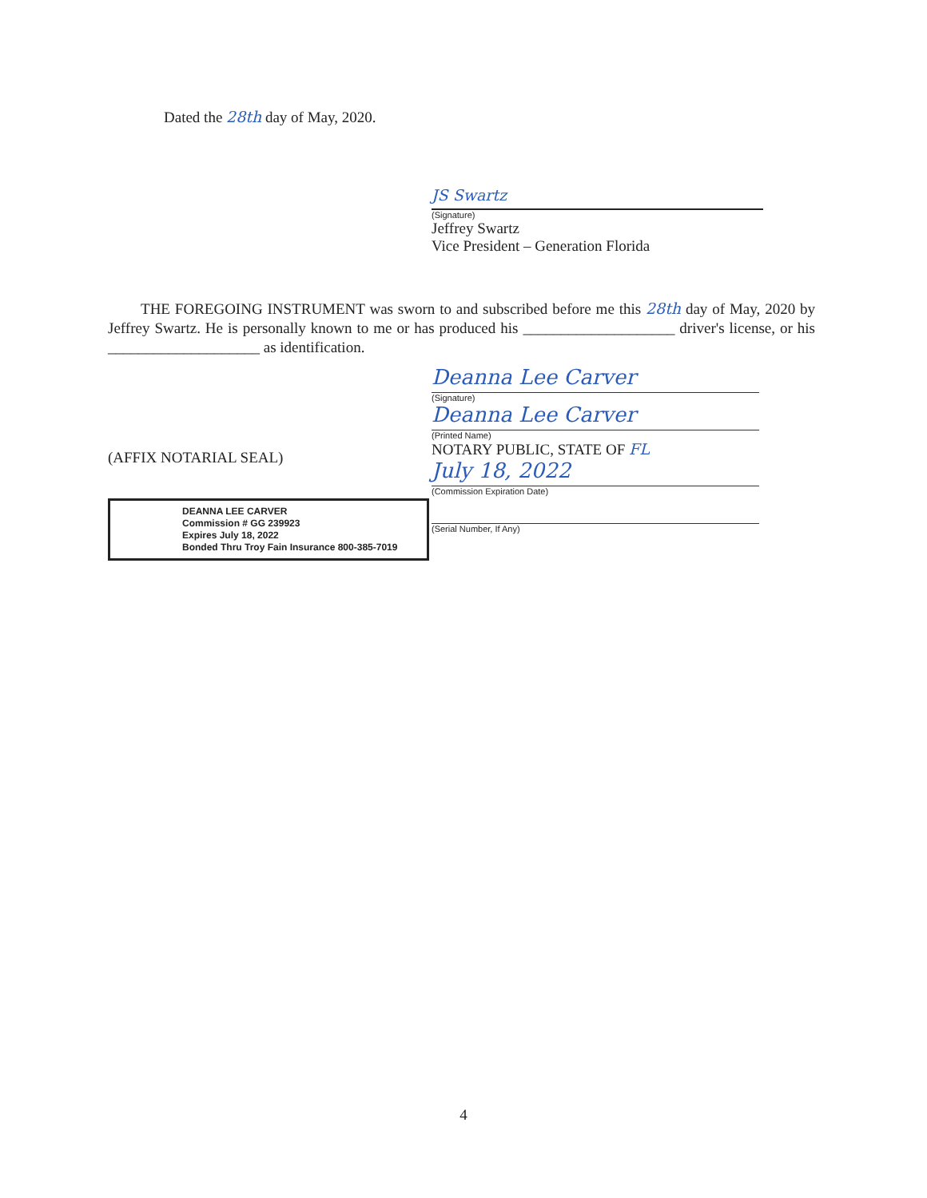Dated the 28th day of May, 2020.
JS Swartz
(Signature)
Jeffrey Swartz
Vice President – Generation Florida
THE FOREGOING INSTRUMENT was sworn to and subscribed before me this 28th day of May, 2020 by Jeffrey Swartz. He is personally known to me or has produced his ____________________ driver's license, or his ____________________ as identification.
(AFFIX NOTARIAL SEAL)
DEANNA LEE CARVER
Commission # GG 239923
Expires July 18, 2022
Bonded Thru Troy Fain Insurance 800-385-7019
Deanna Lee Carver
(Signature)
Deanna Lee Carver
(Printed Name)
NOTARY PUBLIC, STATE OF FL
July 18, 2022
(Commission Expiration Date)
(Serial Number, If Any)
4